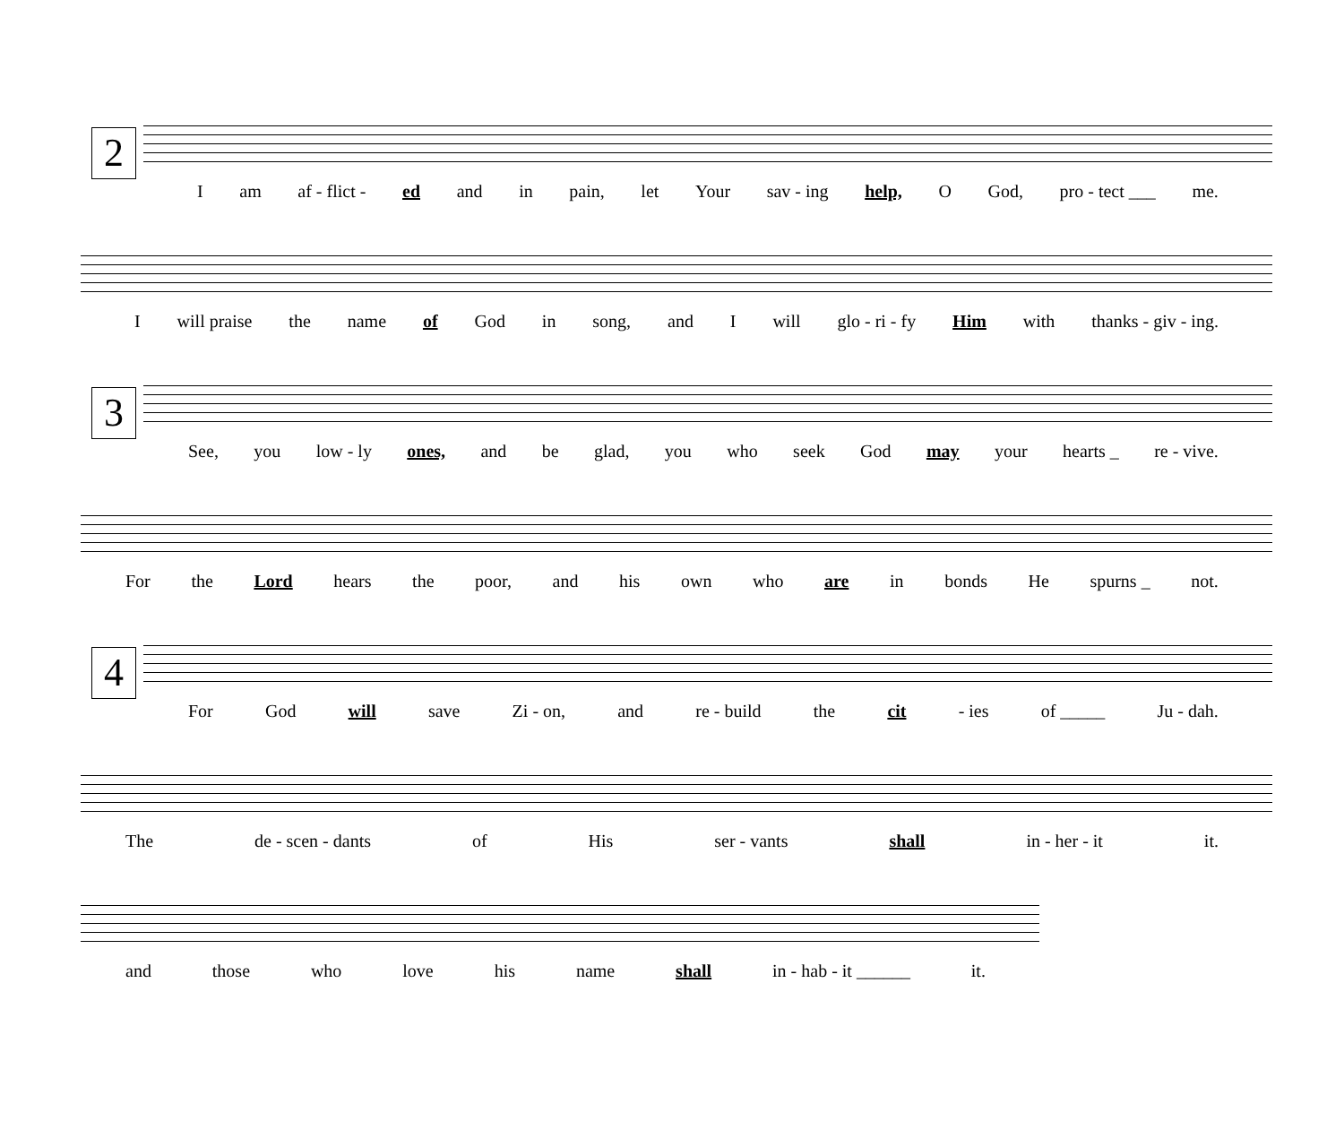2
I am af - flict - ed and in pain, let Your sav - ing help, O God, pro - tect ___ me.
I will praise the name of God in song, and I will glo - ri - fy Him with thanks - giv - ing.
3
See, you low - ly ones, and be glad, you who seek God may your hearts _ re - vive.
For the Lord hears the poor, and his own who are in bonds He spurns _ not.
4
For God will save Zi - on, and re - build the cit - ies of _____ Ju - dah.
The de - scen - dants of His ser - vants shall in - her - it it.
and those who love his name shall in - hab - it ______ it.